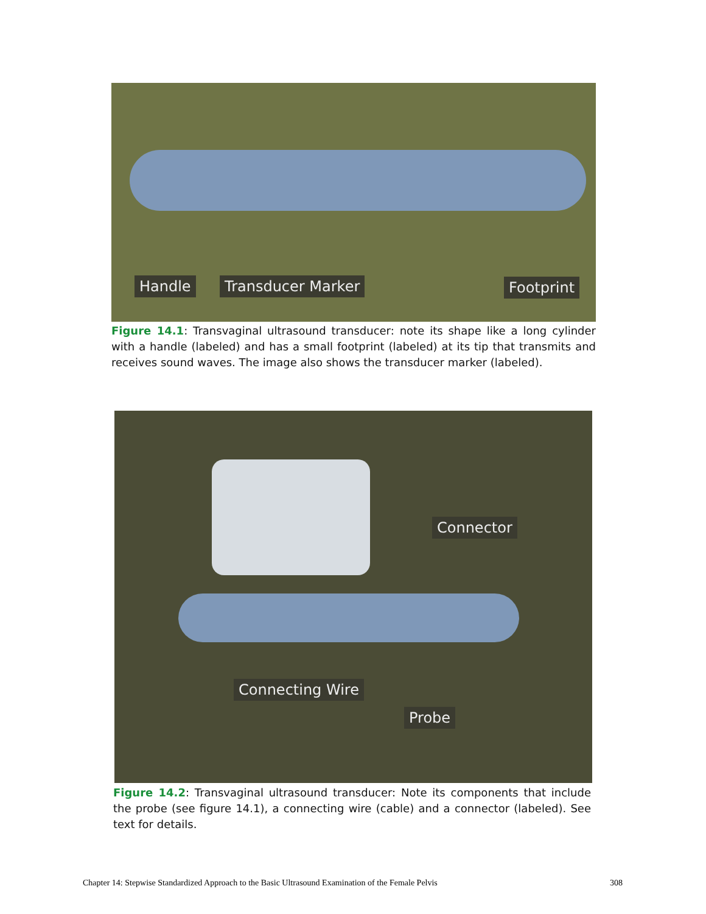Handle Transducer Marker Footprint
Figure 14.1: Transvaginal ultrasound transducer: note its shape like a long cylinder with a handle (labeled) and has a small footprint (labeled) at its tip that transmits and receives sound waves. The image also shows the transducer marker (labeled).
Connector
Connecting Wire
Probe
Figure 14.2: Transvaginal ultrasound transducer: Note its components that include the probe (see figure 14.1), a connecting wire (cable) and a connector (labeled). See text for details.
Chapter 14: Stepwise Standardized Approach to the Basic Ultrasound Examination of the Female Pelvis 308